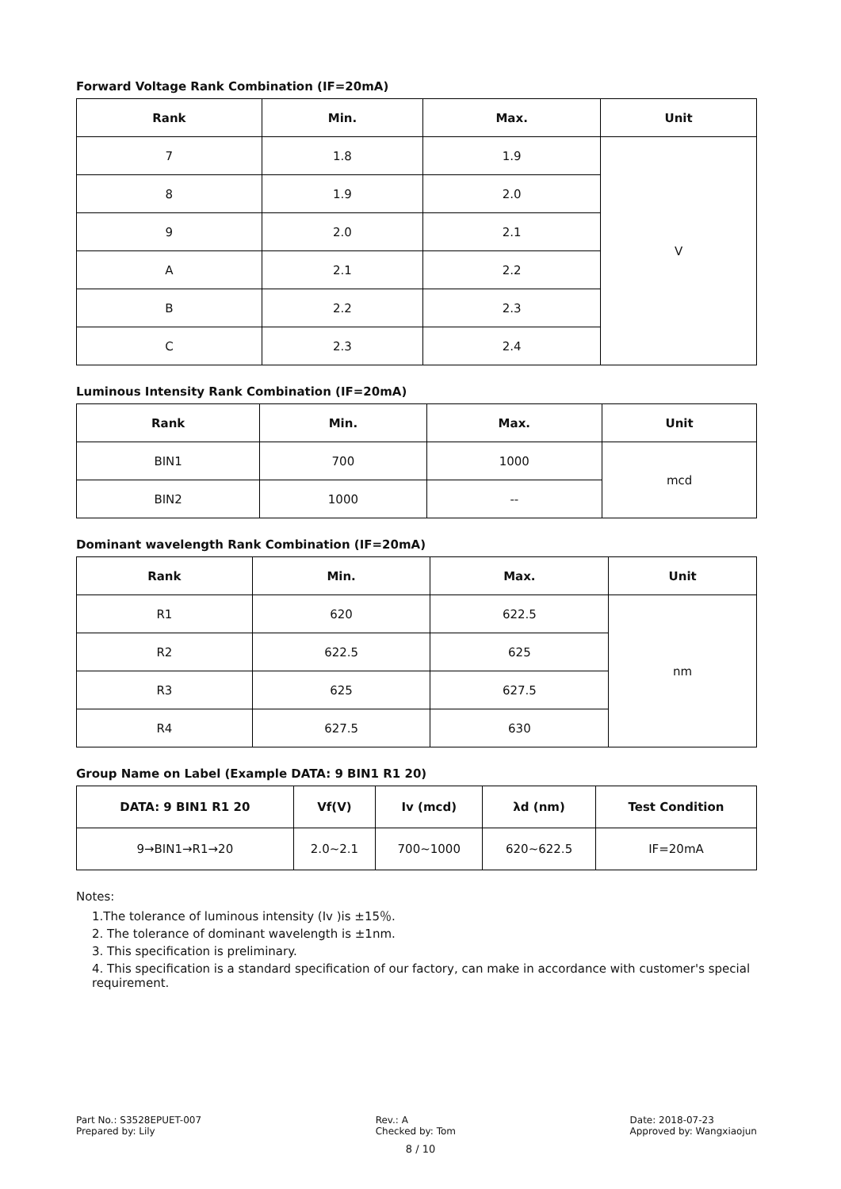Forward Voltage Rank Combination (IF=20mA)
| Rank | Min. | Max. | Unit |
| --- | --- | --- | --- |
| 7 | 1.8 | 1.9 | V |
| 8 | 1.9 | 2.0 | |
| 9 | 2.0 | 2.1 | |
| A | 2.1 | 2.2 | |
| B | 2.2 | 2.3 | |
| C | 2.3 | 2.4 | |
Luminous Intensity Rank Combination (IF=20mA)
| Rank | Min. | Max. | Unit |
| --- | --- | --- | --- |
| BIN1 | 700 | 1000 | mcd |
| BIN2 | 1000 | -- | |
Dominant wavelength Rank Combination (IF=20mA)
| Rank | Min. | Max. | Unit |
| --- | --- | --- | --- |
| R1 | 620 | 622.5 | nm |
| R2 | 622.5 | 625 | |
| R3 | 625 | 627.5 | |
| R4 | 627.5 | 630 | |
Group Name on Label (Example DATA: 9 BIN1 R1 20)
| DATA: 9 BIN1 R1 20 | Vf(V) | Iv (mcd) | λd (nm) | Test Condition |
| --- | --- | --- | --- | --- |
| 9→BIN1→R1→20 | 2.0~2.1 | 700~1000 | 620~622.5 | IF=20mA |
Notes:
1.The tolerance of luminous intensity (Iv )is ±15％.
2. The tolerance of dominant wavelength is ±1nm.
3. This specification is preliminary.
4. This specification is a standard specification of our factory, can make in accordance with customer's special requirement.
Part No.: S3528EPUET-007
Prepared by: Lily
Rev.: A
Checked by: Tom
Date: 2018-07-23
Approved by: Wangxiaojun
8 / 10